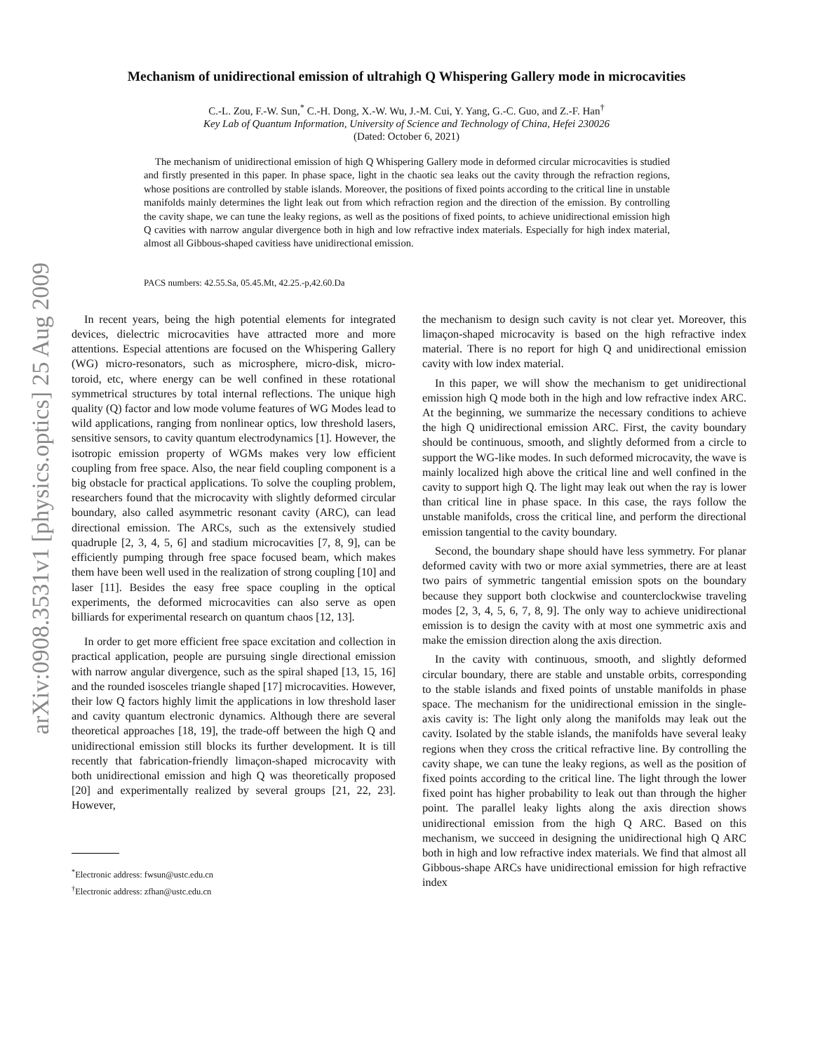arXiv:0908.3531v1 [physics.optics] 25 Aug 2009
Mechanism of unidirectional emission of ultrahigh Q Whispering Gallery mode in microcavities
C.-L. Zou, F.-W. Sun,<sup>*</sup> C.-H. Dong, X.-W. Wu, J.-M. Cui, Y. Yang, G.-C. Guo, and Z.-F. Han<sup>†</sup>
Key Lab of Quantum Information, University of Science and Technology of China, Hefei 230026
(Dated: October 6, 2021)
The mechanism of unidirectional emission of high Q Whispering Gallery mode in deformed circular microcavities is studied and firstly presented in this paper. In phase space, light in the chaotic sea leaks out the cavity through the refraction regions, whose positions are controlled by stable islands. Moreover, the positions of fixed points according to the critical line in unstable manifolds mainly determines the light leak out from which refraction region and the direction of the emission. By controlling the cavity shape, we can tune the leaky regions, as well as the positions of fixed points, to achieve unidirectional emission high Q cavities with narrow angular divergence both in high and low refractive index materials. Especially for high index material, almost all Gibbous-shaped cavitiess have unidirectional emission.
PACS numbers: 42.55.Sa, 05.45.Mt, 42.25.-p,42.60.Da
In recent years, being the high potential elements for integrated devices, dielectric microcavities have attracted more and more attentions. Especial attentions are focused on the Whispering Gallery (WG) micro-resonators, such as microsphere, micro-disk, micro-toroid, etc, where energy can be well confined in these rotational symmetrical structures by total internal reflections. The unique high quality (Q) factor and low mode volume features of WG Modes lead to wild applications, ranging from nonlinear optics, low threshold lasers, sensitive sensors, to cavity quantum electrodynamics [1]. However, the isotropic emission property of WGMs makes very low efficient coupling from free space. Also, the near field coupling component is a big obstacle for practical applications. To solve the coupling problem, researchers found that the microcavity with slightly deformed circular boundary, also called asymmetric resonant cavity (ARC), can lead directional emission. The ARCs, such as the extensively studied quadruple [2, 3, 4, 5, 6] and stadium microcavities [7, 8, 9], can be efficiently pumping through free space focused beam, which makes them have been well used in the realization of strong coupling [10] and laser [11]. Besides the easy free space coupling in the optical experiments, the deformed microcavities can also serve as open billiards for experimental research on quantum chaos [12, 13].
In order to get more efficient free space excitation and collection in practical application, people are pursuing single directional emission with narrow angular divergence, such as the spiral shaped [13, 15, 16] and the rounded isosceles triangle shaped [17] microcavities. However, their low Q factors highly limit the applications in low threshold laser and cavity quantum electronic dynamics. Although there are several theoretical approaches [18, 19], the trade-off between the high Q and unidirectional emission still blocks its further development. It is till recently that fabrication-friendly limaçon-shaped microcavity with both unidirectional emission and high Q was theoretically proposed [20] and experimentally realized by several groups [21, 22, 23]. However,
<sup>*</sup> Electronic address: fwsun@ustc.edu.cn
<sup>†</sup> Electronic address: zfhan@ustc.edu.cn
the mechanism to design such cavity is not clear yet. Moreover, this limaçon-shaped microcavity is based on the high refractive index material. There is no report for high Q and unidirectional emission cavity with low index material.
In this paper, we will show the mechanism to get unidirectional emission high Q mode both in the high and low refractive index ARC. At the beginning, we summarize the necessary conditions to achieve the high Q unidirectional emission ARC. First, the cavity boundary should be continuous, smooth, and slightly deformed from a circle to support the WG-like modes. In such deformed microcavity, the wave is mainly localized high above the critical line and well confined in the cavity to support high Q. The light may leak out when the ray is lower than critical line in phase space. In this case, the rays follow the unstable manifolds, cross the critical line, and perform the directional emission tangential to the cavity boundary.
Second, the boundary shape should have less symmetry. For planar deformed cavity with two or more axial symmetries, there are at least two pairs of symmetric tangential emission spots on the boundary because they support both clockwise and counterclockwise traveling modes [2, 3, 4, 5, 6, 7, 8, 9]. The only way to achieve unidirectional emission is to design the cavity with at most one symmetric axis and make the emission direction along the axis direction.
In the cavity with continuous, smooth, and slightly deformed circular boundary, there are stable and unstable orbits, corresponding to the stable islands and fixed points of unstable manifolds in phase space. The mechanism for the unidirectional emission in the single-axis cavity is: The light only along the manifolds may leak out the cavity. Isolated by the stable islands, the manifolds have several leaky regions when they cross the critical refractive line. By controlling the cavity shape, we can tune the leaky regions, as well as the position of fixed points according to the critical line. The light through the lower fixed point has higher probability to leak out than through the higher point. The parallel leaky lights along the axis direction shows unidirectional emission from the high Q ARC. Based on this mechanism, we succeed in designing the unidirectional high Q ARC both in high and low refractive index materials. We find that almost all Gibbous-shape ARCs have unidirectional emission for high refractive index